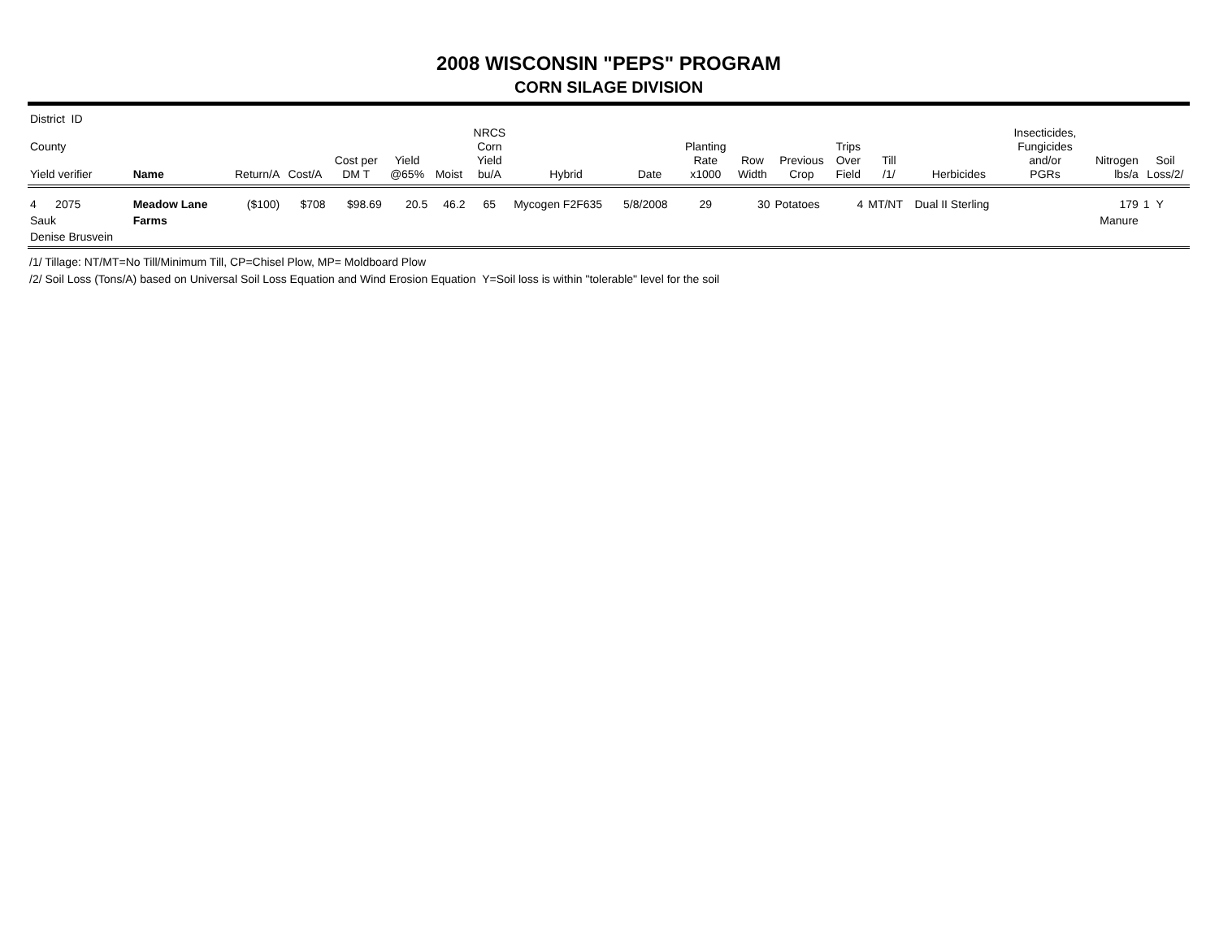2008 WISCONSIN "PEPS" PROGRAM
CORN SILAGE DIVISION
| District ID County Yield verifier | Name | Return/A | Cost/A | Cost per DM T | Yield @65% | Moist | NRCS Corn Yield bu/A | Hybrid | Date | Planting Rate x1000 | Row Width | Previous Crop | Trips Over Field | Till /1/ | Herbicides | Insecticides, Fungicides and/or PGRs | Nitrogen lbs/a | Soil Loss/2/ |
| --- | --- | --- | --- | --- | --- | --- | --- | --- | --- | --- | --- | --- | --- | --- | --- | --- | --- | --- |
| 4 2075 Sauk Denise Brusvein | Meadow Lane Farms | ($100) | $708 | $98.69 | 20.5 | 46.2 | 65 | Mycogen F2F635 | 5/8/2008 | 29 | 30 | Potatoes | 4 | MT/NT | Dual II Sterling | | 179 Manure | 1 Y |
/1/ Tillage: NT/MT=No Till/Minimum Till, CP=Chisel Plow, MP= Moldboard Plow
/2/ Soil Loss (Tons/A) based on Universal Soil Loss Equation and Wind Erosion Equation Y=Soil loss is within "tolerable" level for the soil